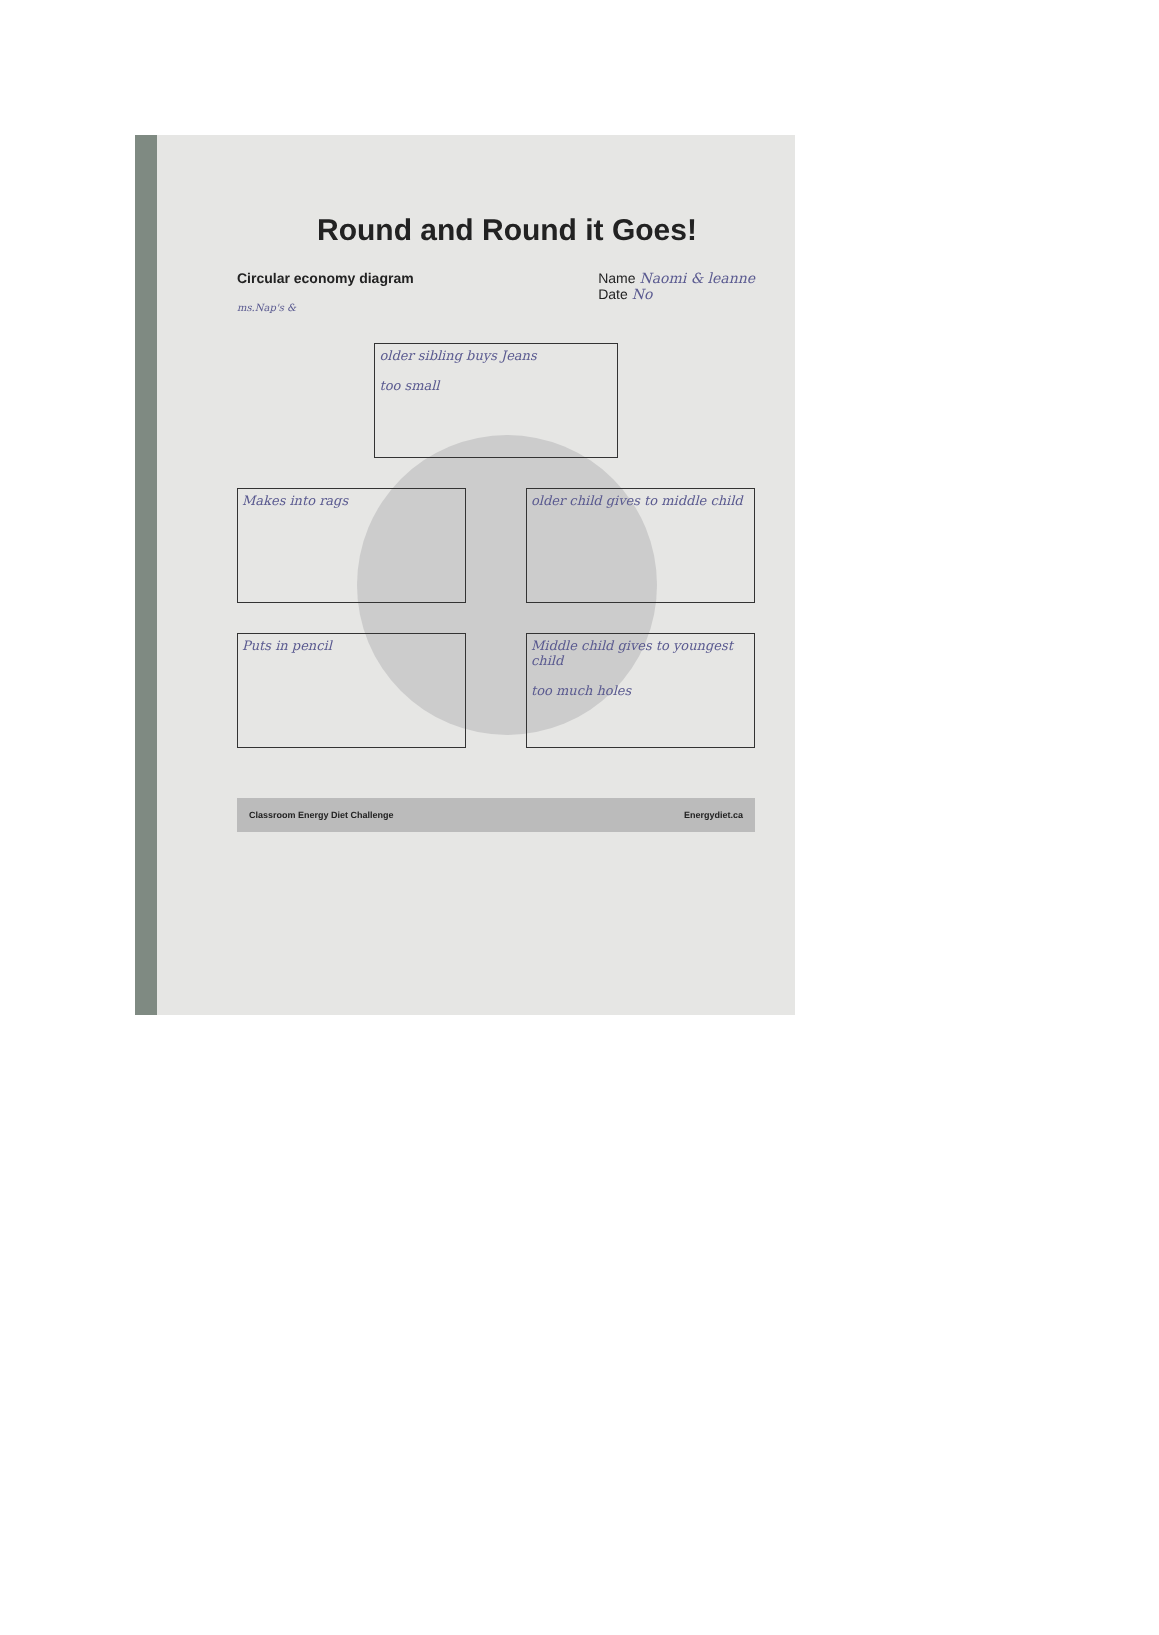Round and Round it Goes!
Circular economy diagram Name Naomi & leanne
Date No
ms.Nap's &
older sibling buys Jeans
too small
Makes into rags
older child gives to middle child
Puts in pencil
Middle child gives to youngest child
too much holes
Classroom Energy Diet Challenge Energydiet.ca